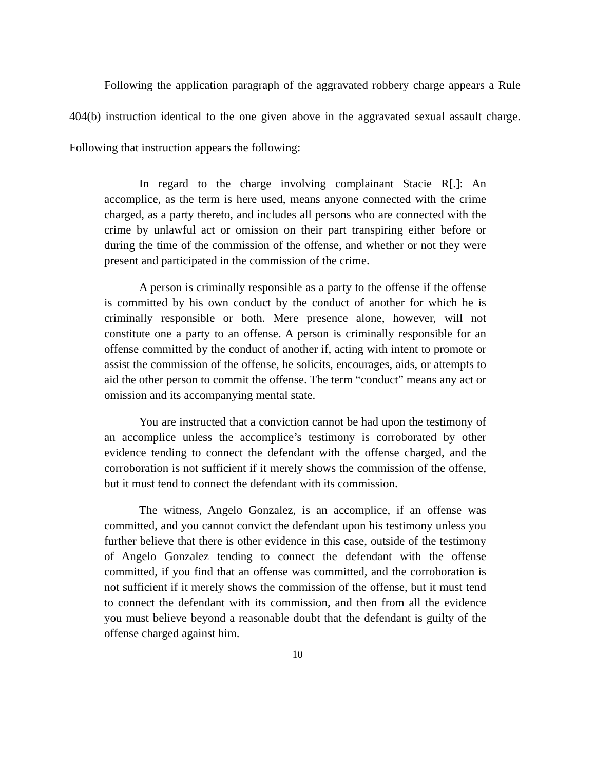Following the application paragraph of the aggravated robbery charge appears a Rule 404(b) instruction identical to the one given above in the aggravated sexual assault charge. Following that instruction appears the following:
In regard to the charge involving complainant Stacie R[.]: An accomplice, as the term is here used, means anyone connected with the crime charged, as a party thereto, and includes all persons who are connected with the crime by unlawful act or omission on their part transpiring either before or during the time of the commission of the offense, and whether or not they were present and participated in the commission of the crime.
A person is criminally responsible as a party to the offense if the offense is committed by his own conduct by the conduct of another for which he is criminally responsible or both. Mere presence alone, however, will not constitute one a party to an offense. A person is criminally responsible for an offense committed by the conduct of another if, acting with intent to promote or assist the commission of the offense, he solicits, encourages, aids, or attempts to aid the other person to commit the offense. The term “conduct” means any act or omission and its accompanying mental state.
You are instructed that a conviction cannot be had upon the testimony of an accomplice unless the accomplice’s testimony is corroborated by other evidence tending to connect the defendant with the offense charged, and the corroboration is not sufficient if it merely shows the commission of the offense, but it must tend to connect the defendant with its commission.
The witness, Angelo Gonzalez, is an accomplice, if an offense was committed, and you cannot convict the defendant upon his testimony unless you further believe that there is other evidence in this case, outside of the testimony of Angelo Gonzalez tending to connect the defendant with the offense committed, if you find that an offense was committed, and the corroboration is not sufficient if it merely shows the commission of the offense, but it must tend to connect the defendant with its commission, and then from all the evidence you must believe beyond a reasonable doubt that the defendant is guilty of the offense charged against him.
10